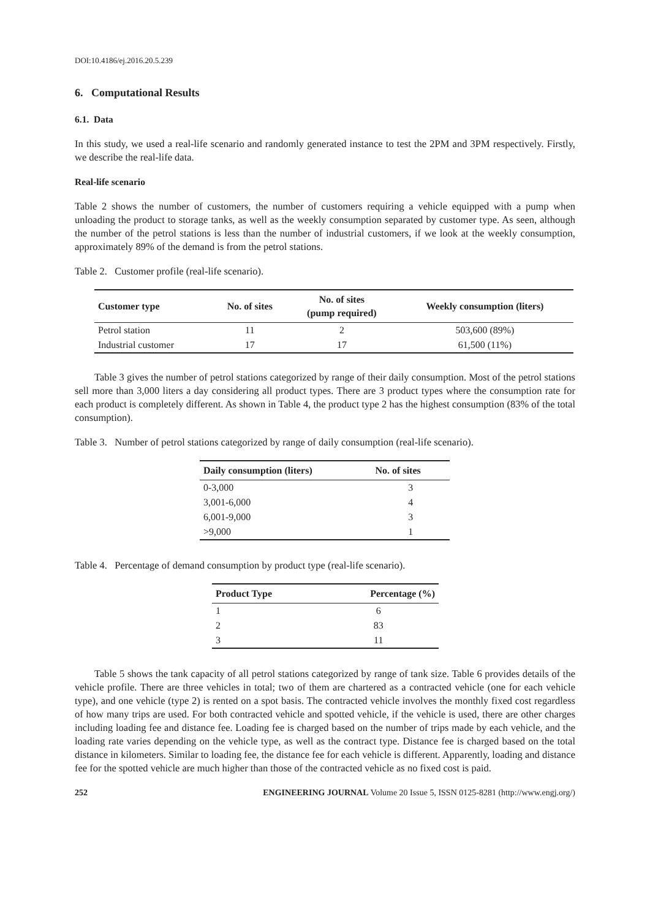DOI:10.4186/ej.2016.20.5.239
6. Computational Results
6.1. Data
In this study, we used a real-life scenario and randomly generated instance to test the 2PM and 3PM respectively. Firstly, we describe the real-life data.
Real-life scenario
Table 2 shows the number of customers, the number of customers requiring a vehicle equipped with a pump when unloading the product to storage tanks, as well as the weekly consumption separated by customer type. As seen, although the number of the petrol stations is less than the number of industrial customers, if we look at the weekly consumption, approximately 89% of the demand is from the petrol stations.
Table 2. Customer profile (real-life scenario).
| Customer type | No. of sites | No. of sites (pump required) | Weekly consumption (liters) |
| --- | --- | --- | --- |
| Petrol station | 11 | 2 | 503,600 (89%) |
| Industrial customer | 17 | 17 | 61,500 (11%) |
Table 3 gives the number of petrol stations categorized by range of their daily consumption. Most of the petrol stations sell more than 3,000 liters a day considering all product types. There are 3 product types where the consumption rate for each product is completely different. As shown in Table 4, the product type 2 has the highest consumption (83% of the total consumption).
Table 3. Number of petrol stations categorized by range of daily consumption (real-life scenario).
| Daily consumption (liters) | No. of sites |
| --- | --- |
| 0-3,000 | 3 |
| 3,001-6,000 | 4 |
| 6,001-9,000 | 3 |
| >9,000 | 1 |
Table 4. Percentage of demand consumption by product type (real-life scenario).
| Product Type | Percentage (%) |
| --- | --- |
| 1 | 6 |
| 2 | 83 |
| 3 | 11 |
Table 5 shows the tank capacity of all petrol stations categorized by range of tank size. Table 6 provides details of the vehicle profile. There are three vehicles in total; two of them are chartered as a contracted vehicle (one for each vehicle type), and one vehicle (type 2) is rented on a spot basis. The contracted vehicle involves the monthly fixed cost regardless of how many trips are used. For both contracted vehicle and spotted vehicle, if the vehicle is used, there are other charges including loading fee and distance fee. Loading fee is charged based on the number of trips made by each vehicle, and the loading rate varies depending on the vehicle type, as well as the contract type. Distance fee is charged based on the total distance in kilometers. Similar to loading fee, the distance fee for each vehicle is different. Apparently, loading and distance fee for the spotted vehicle are much higher than those of the contracted vehicle as no fixed cost is paid.
252 ENGINEERING JOURNAL Volume 20 Issue 5, ISSN 0125-8281 (http://www.engj.org/)